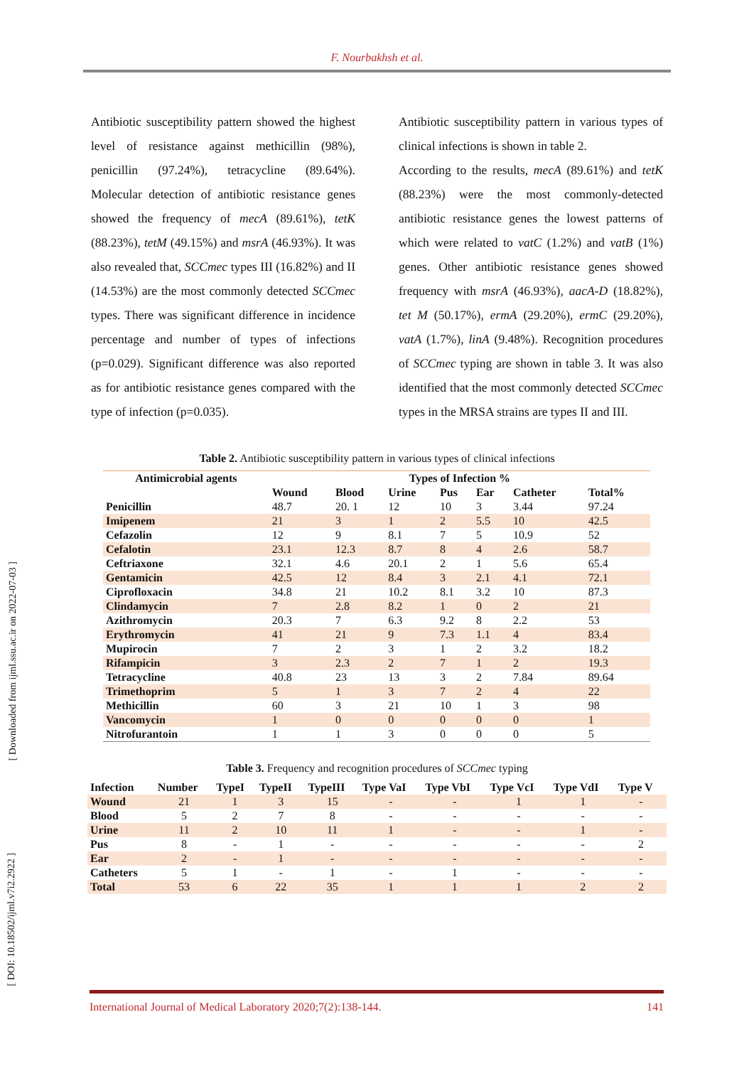F. Nourbakhsh et al.
Antibiotic susceptibility pattern showed the highest level of resistance against methicillin (98%), penicillin (97.24%), tetracycline (89.64%). Molecular detection of antibiotic resistance genes showed the frequency of mecA (89.61%), tetK (88.23%), tetM (49.15%) and msrA (46.93%). It was also revealed that, SCCmec types III (16.82%) and II (14.53%) are the most commonly detected SCCmec types. There was significant difference in incidence percentage and number of types of infections (p=0.029). Significant difference was also reported as for antibiotic resistance genes compared with the type of infection (p=0.035).
Antibiotic susceptibility pattern in various types of clinical infections is shown in table 2.
According to the results, mecA (89.61%) and tetK (88.23%) were the most commonly-detected antibiotic resistance genes the lowest patterns of which were related to vatC (1.2%) and vatB (1%) genes. Other antibiotic resistance genes showed frequency with msrA (46.93%), aacA-D (18.82%), tet M (50.17%), ermA (29.20%), ermC (29.20%), vatA (1.7%), linA (9.48%). Recognition procedures of SCCmec typing are shown in table 3. It was also identified that the most commonly detected SCCmec types in the MRSA strains are types II and III.
Table 2. Antibiotic susceptibility pattern in various types of clinical infections
| Antimicrobial agents | Types of Infection % | | | | | | |
| --- | --- | --- | --- | --- | --- | --- | --- |
| | Wound | Blood | Urine | Pus | Ear | Catheter | Total% |
| Penicillin | 48.7 | 20. 1 | 12 | 10 | 3 | 3.44 | 97.24 |
| Imipenem | 21 | 3 | 1 | 2 | 5.5 | 10 | 42.5 |
| Cefazolin | 12 | 9 | 8.1 | 7 | 5 | 10.9 | 52 |
| Cefalotin | 23.1 | 12.3 | 8.7 | 8 | 4 | 2.6 | 58.7 |
| Ceftriaxone | 32.1 | 4.6 | 20.1 | 2 | 1 | 5.6 | 65.4 |
| Gentamicin | 42.5 | 12 | 8.4 | 3 | 2.1 | 4.1 | 72.1 |
| Ciprofloxacin | 34.8 | 21 | 10.2 | 8.1 | 3.2 | 10 | 87.3 |
| Clindamycin | 7 | 2.8 | 8.2 | 1 | 0 | 2 | 21 |
| Azithromycin | 20.3 | 7 | 6.3 | 9.2 | 8 | 2.2 | 53 |
| Erythromycin | 41 | 21 | 9 | 7.3 | 1.1 | 4 | 83.4 |
| Mupirocin | 7 | 2 | 3 | 1 | 2 | 3.2 | 18.2 |
| Rifampicin | 3 | 2.3 | 2 | 7 | 1 | 2 | 19.3 |
| Tetracycline | 40.8 | 23 | 13 | 3 | 2 | 7.84 | 89.64 |
| Trimethoprim | 5 | 1 | 3 | 7 | 2 | 4 | 22 |
| Methicillin | 60 | 3 | 21 | 10 | 1 | 3 | 98 |
| Vancomycin | 1 | 0 | 0 | 0 | 0 | 0 | 1 |
| Nitrofurantoin | 1 | 1 | 3 | 0 | 0 | 0 | 5 |
Table 3. Frequency and recognition procedures of SCCmec typing
| Infection | Number | TypeI | TypeII | TypeIII | Type VaI | Type VbI | Type VcI | Type VdI | Type V |
| --- | --- | --- | --- | --- | --- | --- | --- | --- | --- |
| Wound | 21 | 1 | 3 | 15 | - | - | 1 | 1 | - |
| Blood | 5 | 2 | 7 | 8 | - | - | - | - | - |
| Urine | 11 | 2 | 10 | 11 | 1 | - | - | 1 | - |
| Pus | 8 | - | 1 | - | - | - | - | - | 2 |
| Ear | 2 | - | 1 | - | - | - | - | - | - |
| Catheters | 5 | 1 | - | 1 | - | 1 | - | - | - |
| Total | 53 | 6 | 22 | 35 | 1 | 1 | 1 | 2 | 2 |
International Journal of Medical Laboratory 2020;7(2):138-144. 141
[ Downloaded from ijml.ssu.ac.ir on 2022-07-03 ]
[ DOI: 10.18502/ijml.v7i2.2922 ]